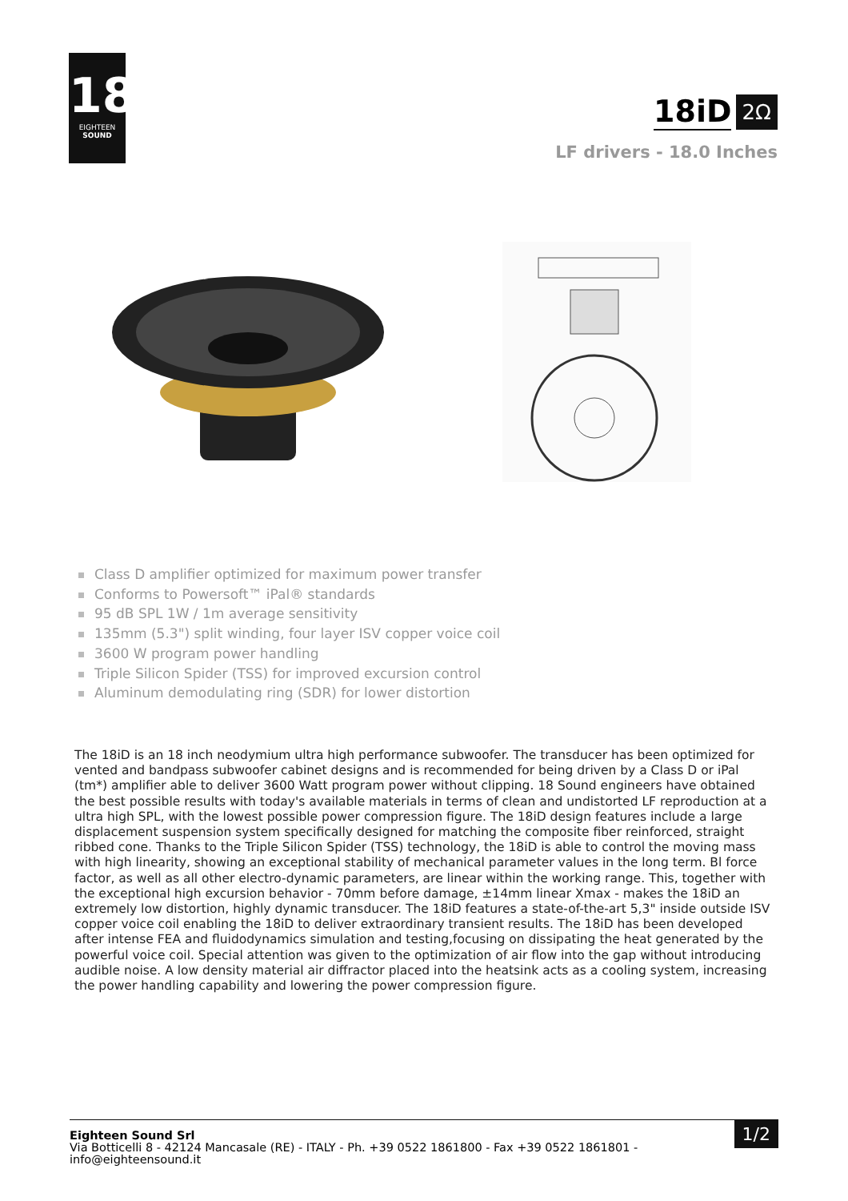18
EIGHTEEN
SOUND
18iD 2Ω
LF drivers - 18.0 Inches
Class D amplifier optimized for maximum power transfer
Conforms to Powersoft™ iPal® standards
95 dB SPL 1W / 1m average sensitivity
135mm (5.3") split winding, four layer ISV copper voice coil
3600 W program power handling
Triple Silicon Spider (TSS) for improved excursion control
Aluminum demodulating ring (SDR) for lower distortion
The 18iD is an 18 inch neodymium ultra high performance subwoofer. The transducer has been optimized for vented and bandpass subwoofer cabinet designs and is recommended for being driven by a Class D or iPal (tm*) amplifier able to deliver 3600 Watt program power without clipping. 18 Sound engineers have obtained the best possible results with today's available materials in terms of clean and undistorted LF reproduction at a ultra high SPL, with the lowest possible power compression figure. The 18iD design features include a large displacement suspension system specifically designed for matching the composite fiber reinforced, straight ribbed cone. Thanks to the Triple Silicon Spider (TSS) technology, the 18iD is able to control the moving mass with high linearity, showing an exceptional stability of mechanical parameter values in the long term. Bl force factor, as well as all other electro-dynamic parameters, are linear within the working range. This, together with the exceptional high excursion behavior - 70mm before damage, ±14mm linear Xmax - makes the 18iD an extremely low distortion, highly dynamic transducer. The 18iD features a state-of-the-art 5,3" inside outside ISV copper voice coil enabling the 18iD to deliver extraordinary transient results. The 18iD has been developed after intense FEA and fluidodynamics simulation and testing,focusing on dissipating the heat generated by the powerful voice coil. Special attention was given to the optimization of air flow into the gap without introducing audible noise. A low density material air diffractor placed into the heatsink acts as a cooling system, increasing the power handling capability and lowering the power compression figure.
Eighteen Sound Srl
Via Botticelli 8 - 42124 Mancasale (RE) - ITALY - Ph. +39 0522 1861800 - Fax +39 0522 1861801 -
info@eighteensound.it
1/2